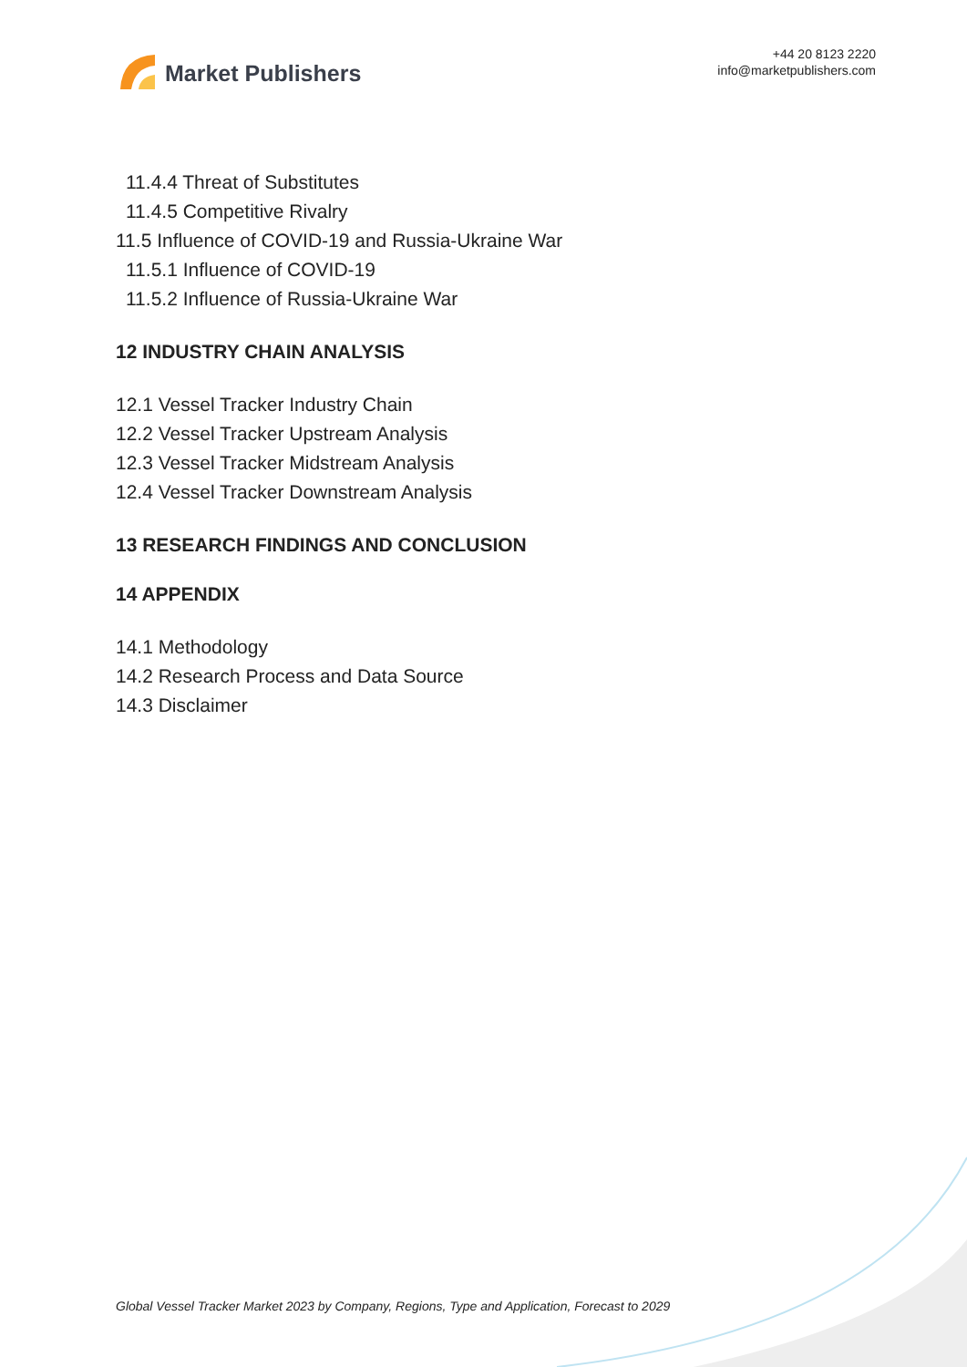Market Publishers
+44 20 8123 2220
info@marketpublishers.com
11.4.4 Threat of Substitutes
11.4.5 Competitive Rivalry
11.5 Influence of COVID-19 and Russia-Ukraine War
11.5.1 Influence of COVID-19
11.5.2 Influence of Russia-Ukraine War
12 INDUSTRY CHAIN ANALYSIS
12.1 Vessel Tracker Industry Chain
12.2 Vessel Tracker Upstream Analysis
12.3 Vessel Tracker Midstream Analysis
12.4 Vessel Tracker Downstream Analysis
13 RESEARCH FINDINGS AND CONCLUSION
14 APPENDIX
14.1 Methodology
14.2 Research Process and Data Source
14.3 Disclaimer
Global Vessel Tracker Market 2023 by Company, Regions, Type and Application, Forecast to 2029